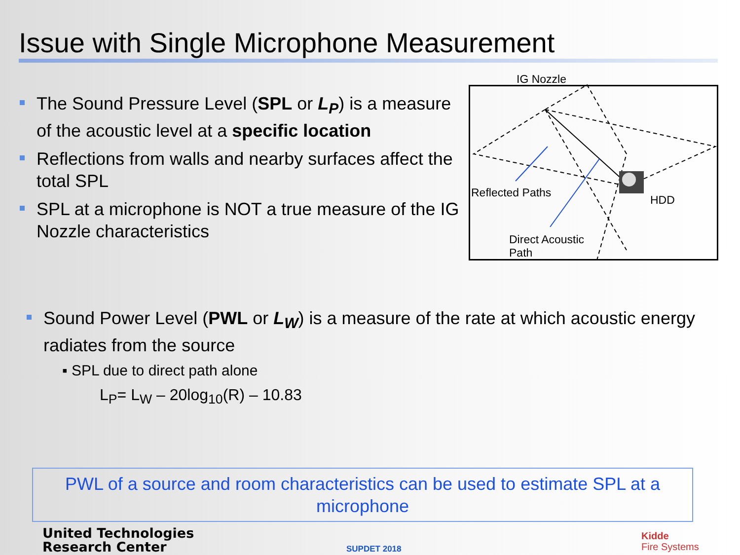Issue with Single Microphone Measurement
The Sound Pressure Level (SPL or L<sub>P</sub>) is a measure of the acoustic level at a specific location
Reflections from walls and nearby surfaces affect the total SPL
SPL at a microphone is NOT a true measure of the IG Nozzle characteristics
IG Nozzle
Reflected Paths
HDD
Direct Acoustic
Path
Sound Power Level (PWL or L<sub>W</sub>) is a measure of the rate at which acoustic energy radiates from the source
▪ SPL due to direct path alone
L<sub>P</sub>= L<sub>W</sub> – 20log<sub>10</sub>(R) – 10.83
PWL of a source and room characteristics can be used to estimate SPL at a microphone
United Technologies
Research Center
SUPDET 2018
Kidde
Fire Systems